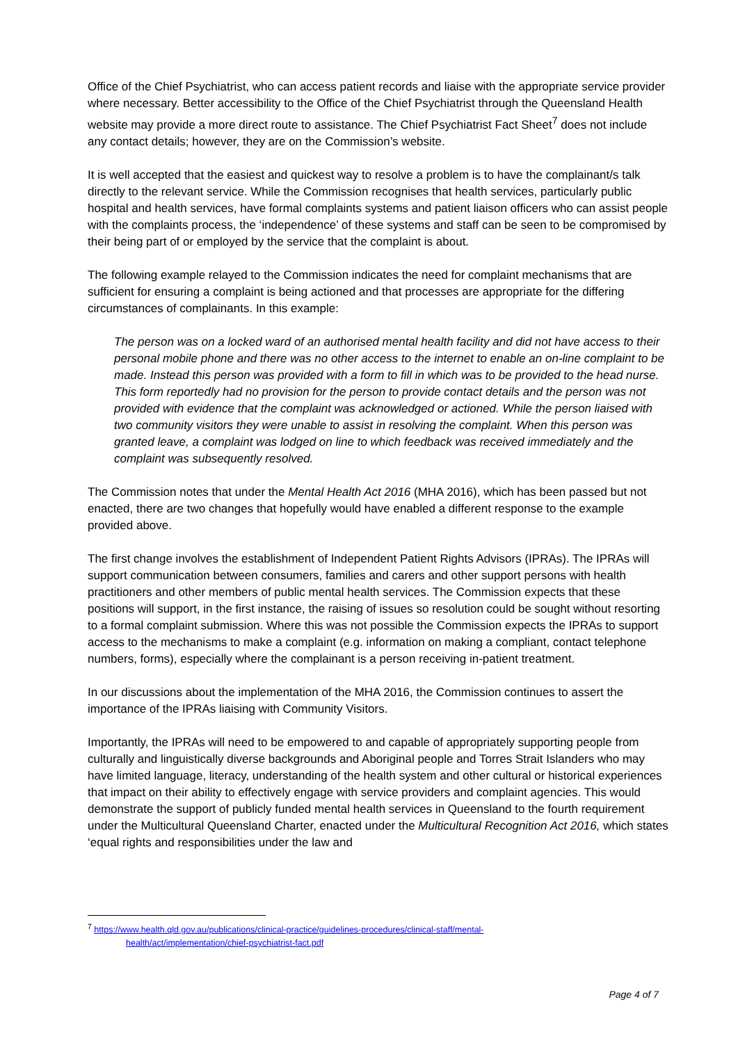Office of the Chief Psychiatrist, who can access patient records and liaise with the appropriate service provider where necessary. Better accessibility to the Office of the Chief Psychiatrist through the Queensland Health website may provide a more direct route to assistance. The Chief Psychiatrist Fact Sheet<sup>7</sup> does not include any contact details; however, they are on the Commission’s website.
It is well accepted that the easiest and quickest way to resolve a problem is to have the complainant/s talk directly to the relevant service. While the Commission recognises that health services, particularly public hospital and health services, have formal complaints systems and patient liaison officers who can assist people with the complaints process, the ‘independence’ of these systems and staff can be seen to be compromised by their being part of or employed by the service that the complaint is about.
The following example relayed to the Commission indicates the need for complaint mechanisms that are sufficient for ensuring a complaint is being actioned and that processes are appropriate for the differing circumstances of complainants. In this example:
The person was on a locked ward of an authorised mental health facility and did not have access to their personal mobile phone and there was no other access to the internet to enable an on-line complaint to be made. Instead this person was provided with a form to fill in which was to be provided to the head nurse. This form reportedly had no provision for the person to provide contact details and the person was not provided with evidence that the complaint was acknowledged or actioned. While the person liaised with two community visitors they were unable to assist in resolving the complaint. When this person was granted leave, a complaint was lodged on line to which feedback was received immediately and the complaint was subsequently resolved.
The Commission notes that under the Mental Health Act 2016 (MHA 2016), which has been passed but not enacted, there are two changes that hopefully would have enabled a different response to the example provided above.
The first change involves the establishment of Independent Patient Rights Advisors (IPRAs). The IPRAs will support communication between consumers, families and carers and other support persons with health practitioners and other members of public mental health services. The Commission expects that these positions will support, in the first instance, the raising of issues so resolution could be sought without resorting to a formal complaint submission. Where this was not possible the Commission expects the IPRAs to support access to the mechanisms to make a complaint (e.g. information on making a compliant, contact telephone numbers, forms), especially where the complainant is a person receiving in-patient treatment.
In our discussions about the implementation of the MHA 2016, the Commission continues to assert the importance of the IPRAs liaising with Community Visitors.
Importantly, the IPRAs will need to be empowered to and capable of appropriately supporting people from culturally and linguistically diverse backgrounds and Aboriginal people and Torres Strait Islanders who may have limited language, literacy, understanding of the health system and other cultural or historical experiences that impact on their ability to effectively engage with service providers and complaint agencies. This would demonstrate the support of publicly funded mental health services in Queensland to the fourth requirement under the Multicultural Queensland Charter, enacted under the Multicultural Recognition Act 2016, which states ‘equal rights and responsibilities under the law and
<sup>7</sup> https://www.health.qld.gov.au/publications/clinical-practice/guidelines-procedures/clinical-staff/mental-
health/act/implementation/chief-psychiatrist-fact.pdf
Page 4 of 7